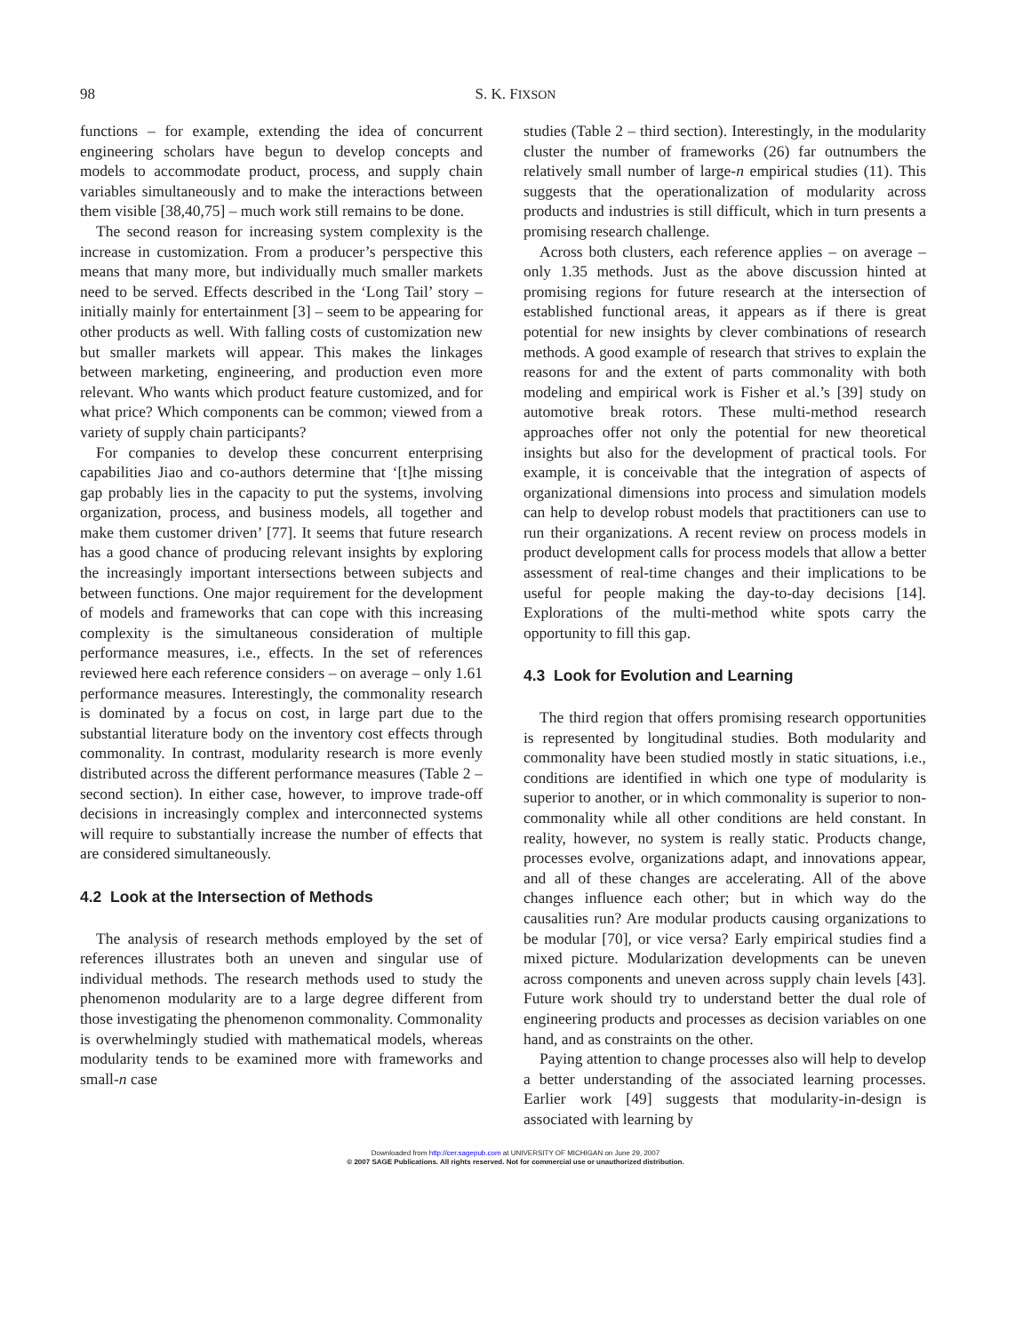98
S. K. FIXSON
functions – for example, extending the idea of concurrent engineering scholars have begun to develop concepts and models to accommodate product, process, and supply chain variables simultaneously and to make the interactions between them visible [38,40,75] – much work still remains to be done.
The second reason for increasing system complexity is the increase in customization. From a producer’s perspective this means that many more, but individually much smaller markets need to be served. Effects described in the ‘Long Tail’ story – initially mainly for entertainment [3] – seem to be appearing for other products as well. With falling costs of customization new but smaller markets will appear. This makes the linkages between marketing, engineering, and production even more relevant. Who wants which product feature customized, and for what price? Which components can be common; viewed from a variety of supply chain participants?
For companies to develop these concurrent enterprising capabilities Jiao and co-authors determine that ‘[t]he missing gap probably lies in the capacity to put the systems, involving organization, process, and business models, all together and make them customer driven’ [77]. It seems that future research has a good chance of producing relevant insights by exploring the increasingly important intersections between subjects and between functions. One major requirement for the development of models and frameworks that can cope with this increasing complexity is the simultaneous consideration of multiple performance measures, i.e., effects. In the set of references reviewed here each reference considers – on average – only 1.61 performance measures. Interestingly, the commonality research is dominated by a focus on cost, in large part due to the substantial literature body on the inventory cost effects through commonality. In contrast, modularity research is more evenly distributed across the different performance measures (Table 2 – second section). In either case, however, to improve trade-off decisions in increasingly complex and interconnected systems will require to substantially increase the number of effects that are considered simultaneously.
4.2 Look at the Intersection of Methods
The analysis of research methods employed by the set of references illustrates both an uneven and singular use of individual methods. The research methods used to study the phenomenon modularity are to a large degree different from those investigating the phenomenon commonality. Commonality is overwhelmingly studied with mathematical models, whereas modularity tends to be examined more with frameworks and small-n case
studies (Table 2 – third section). Interestingly, in the modularity cluster the number of frameworks (26) far outnumbers the relatively small number of large-n empirical studies (11). This suggests that the operationalization of modularity across products and industries is still difficult, which in turn presents a promising research challenge.
Across both clusters, each reference applies – on average – only 1.35 methods. Just as the above discussion hinted at promising regions for future research at the intersection of established functional areas, it appears as if there is great potential for new insights by clever combinations of research methods. A good example of research that strives to explain the reasons for and the extent of parts commonality with both modeling and empirical work is Fisher et al.’s [39] study on automotive break rotors. These multi-method research approaches offer not only the potential for new theoretical insights but also for the development of practical tools. For example, it is conceivable that the integration of aspects of organizational dimensions into process and simulation models can help to develop robust models that practitioners can use to run their organizations. A recent review on process models in product development calls for process models that allow a better assessment of real-time changes and their implications to be useful for people making the day-to-day decisions [14]. Explorations of the multi-method white spots carry the opportunity to fill this gap.
4.3 Look for Evolution and Learning
The third region that offers promising research opportunities is represented by longitudinal studies. Both modularity and commonality have been studied mostly in static situations, i.e., conditions are identified in which one type of modularity is superior to another, or in which commonality is superior to non-commonality while all other conditions are held constant. In reality, however, no system is really static. Products change, processes evolve, organizations adapt, and innovations appear, and all of these changes are accelerating. All of the above changes influence each other; but in which way do the causalities run? Are modular products causing organizations to be modular [70], or vice versa? Early empirical studies find a mixed picture. Modularization developments can be uneven across components and uneven across supply chain levels [43]. Future work should try to understand better the dual role of engineering products and processes as decision variables on one hand, and as constraints on the other.
Paying attention to change processes also will help to develop a better understanding of the associated learning processes. Earlier work [49] suggests that modularity-in-design is associated with learning by
Downloaded from http://cer.sagepub.com at UNIVERSITY OF MICHIGAN on June 29, 2007
© 2007 SAGE Publications. All rights reserved. Not for commercial use or unauthorized distribution.